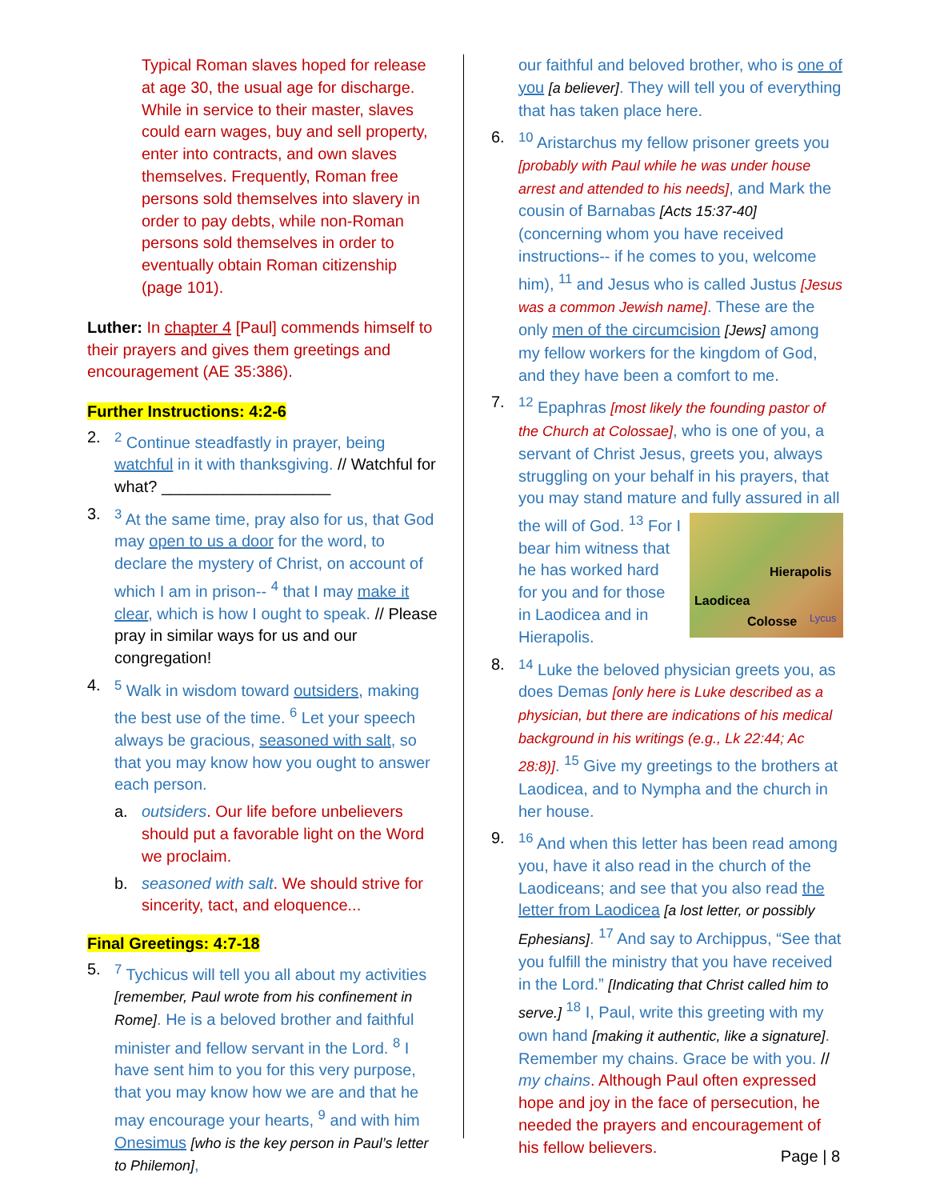Typical Roman slaves hoped for release at age 30, the usual age for discharge. While in service to their master, slaves could earn wages, buy and sell property, enter into contracts, and own slaves themselves. Frequently, Roman free persons sold themselves into slavery in order to pay debts, while non-Roman persons sold themselves in order to eventually obtain Roman citizenship (page 101).
Luther: In chapter 4 [Paul] commends himself to their prayers and gives them greetings and encouragement (AE 35:386).
Further Instructions: 4:2-6
2. <sup>2</sup> Continue steadfastly in prayer, being watchful in it with thanksgiving. // Watchful for what? ___________________
3. <sup>3</sup> At the same time, pray also for us, that God may open to us a door for the word, to declare the mystery of Christ, on account of which I am in prison-- <sup>4</sup> that I may make it clear, which is how I ought to speak. // Please pray in similar ways for us and our congregation!
4. <sup>5</sup> Walk in wisdom toward outsiders, making the best use of the time. <sup>6</sup> Let your speech always be gracious, seasoned with salt, so that you may know how you ought to answer each person.
a. outsiders. Our life before unbelievers should put a favorable light on the Word we proclaim.
b. seasoned with salt. We should strive for sincerity, tact, and eloquence...
Final Greetings: 4:7-18
5. <sup>7</sup> Tychicus will tell you all about my activities [remember, Paul wrote from his confinement in Rome]. He is a beloved brother and faithful minister and fellow servant in the Lord. <sup>8</sup> I have sent him to you for this very purpose, that you may know how we are and that he may encourage your hearts, <sup>9</sup> and with him Onesimus [who is the key person in Paul’s letter to Philemon],
our faithful and beloved brother, who is one of you [a believer]. They will tell you of everything that has taken place here.
6. <sup>10</sup> Aristarchus my fellow prisoner greets you [probably with Paul while he was under house arrest and attended to his needs], and Mark the cousin of Barnabas [Acts 15:37-40] (concerning whom you have received instructions-- if he comes to you, welcome him), <sup>11</sup> and Jesus who is called Justus [Jesus was a common Jewish name]. These are the only men of the circumcision [Jews] among my fellow workers for the kingdom of God, and they have been a comfort to me.
7. <sup>12</sup> Epaphras [most likely the founding pastor of the Church at Colossae], who is one of you, a servant of Christ Jesus, greets you, always struggling on your behalf in his prayers, that you may stand mature and fully Hierapolis
Laodicea
Colosse Lycus assured in all the will of God. <sup>13</sup> For I bear him witness that he has worked hard for you and for those in Laodicea and in Hierapolis.
8. <sup>14</sup> Luke the beloved physician greets you, as does Demas [only here is Luke described as a physician, but there are indications of his medical background in his writings (e.g., Lk 22:44; Ac 28:8)]. <sup>15</sup> Give my greetings to the brothers at Laodicea, and to Nympha and the church in her house.
9. <sup>16</sup> And when this letter has been read among you, have it also read in the church of the Laodiceans; and see that you also read the letter from Laodicea [a lost letter, or possibly Ephesians]. <sup>17</sup> And say to Archippus, “See that you fulfill the ministry that you have received in the Lord.” [Indicating that Christ called him to serve.] <sup>18</sup> I, Paul, write this greeting with my own hand [making it authentic, like a signature]. Remember my chains. Grace be with you. // my chains. Although Paul often expressed hope and joy in the face of persecution, he needed the prayers and encouragement of his fellow believers.
Page | 8